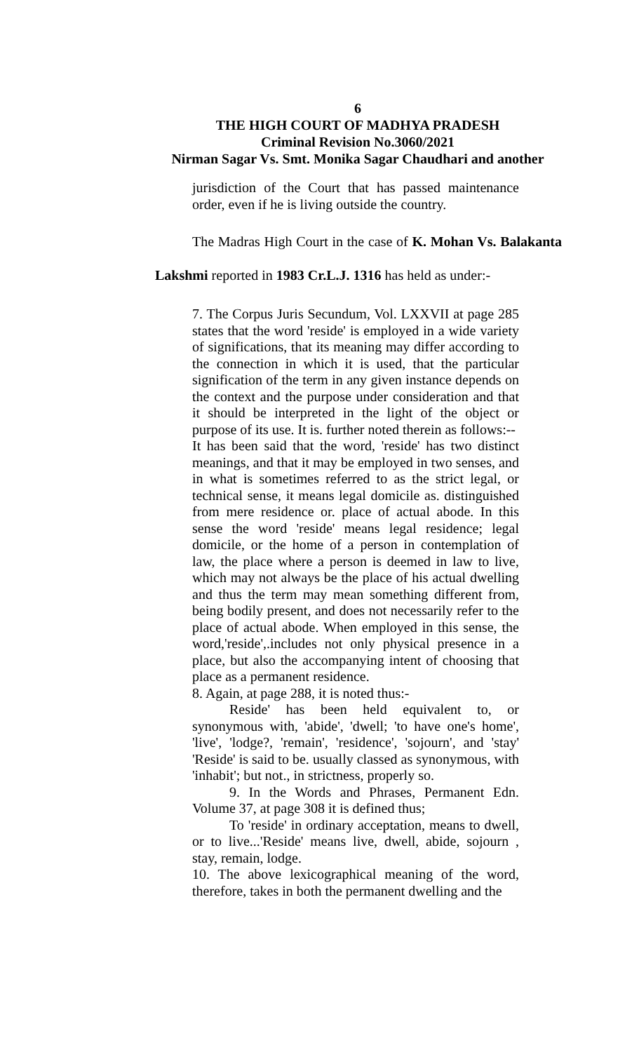6
THE HIGH COURT OF MADHYA PRADESH
Criminal Revision No.3060/2021
Nirman Sagar Vs. Smt. Monika Sagar Chaudhari and another
jurisdiction of the Court that has passed maintenance order, even if he is living outside the country.
The Madras High Court in the case of K. Mohan Vs. Balakanta Lakshmi reported in 1983 Cr.L.J. 1316 has held as under:-
7. The Corpus Juris Secundum, Vol. LXXVII at page 285 states that the word 'reside' is employed in a wide variety of significations, that its meaning may differ according to the connection in which it is used, that the particular signification of the term in any given instance depends on the context and the purpose under consideration and that it should be interpreted in the light of the object or purpose of its use. It is. further noted therein as follows:--
It has been said that the word, 'reside' has two distinct meanings, and that it may be employed in two senses, and in what is sometimes referred to as the strict legal, or technical sense, it means legal domicile as. distinguished from mere residence or. place of actual abode. In this sense the word 'reside' means legal residence; legal domicile, or the home of a person in contemplation of law, the place where a person is deemed in law to live, which may not always be the place of his actual dwelling and thus the term may mean something different from, being bodily present, and does not necessarily refer to the place of actual abode. When employed in this sense, the word,'reside',.includes not only physical presence in a place, but also the accompanying intent of choosing that place as a permanent residence.
8. Again, at page 288, it is noted thus:-
Reside' has been held equivalent to, or synonymous with, 'abide', 'dwell; 'to have one's home', 'live', 'lodge?, 'remain', 'residence', 'sojourn', and 'stay' 'Reside' is said to be. usually classed as synonymous, with 'inhabit'; but not., in strictness, properly so.
9. In the Words and Phrases, Permanent Edn. Volume 37, at page 308 it is defined thus;
To 'reside' in ordinary acceptation, means to dwell, or to live...'Reside' means live, dwell, abide, sojourn , stay, remain, lodge.
10. The above lexicographical meaning of the word, therefore, takes in both the permanent dwelling and the